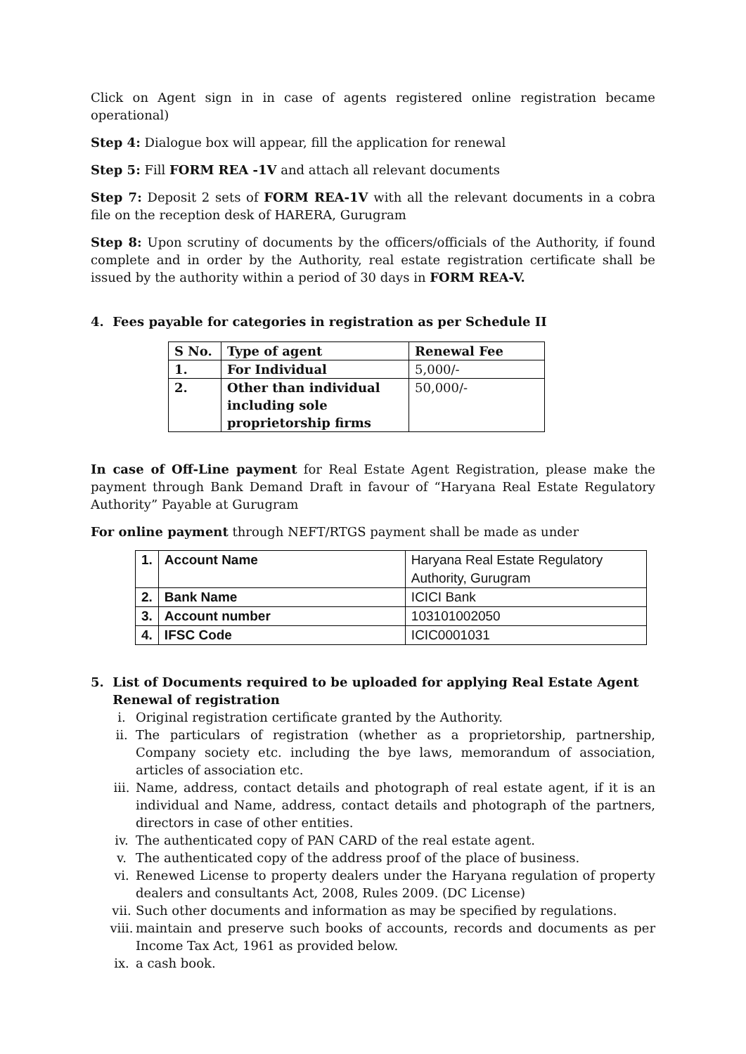Click on Agent sign in in case of agents registered online registration became operational)
Step 4: Dialogue box will appear, fill the application for renewal
Step 5: Fill FORM REA -1V and attach all relevant documents
Step 7: Deposit 2 sets of FORM REA-1V with all the relevant documents in a cobra file on the reception desk of HARERA, Gurugram
Step 8: Upon scrutiny of documents by the officers/officials of the Authority, if found complete and in order by the Authority, real estate registration certificate shall be issued by the authority within a period of 30 days in FORM REA-V.
4. Fees payable for categories in registration as per Schedule II
| S No. | Type of agent | Renewal Fee |
| --- | --- | --- |
| 1. | For Individual | 5,000/- |
| 2. | Other than individual including sole proprietorship firms | 50,000/- |
In case of Off-Line payment for Real Estate Agent Registration, please make the payment through Bank Demand Draft in favour of “Haryana Real Estate Regulatory Authority” Payable at Gurugram
For online payment through NEFT/RTGS payment shall be made as under
| 1. | Account Name | Haryana Real Estate Regulatory Authority, Gurugram |
| 2. | Bank Name | ICICI Bank |
| 3. | Account number | 103101002050 |
| 4. | IFSC Code | ICIC0001031 |
5. List of Documents required to be uploaded for applying Real Estate Agent
Renewal of registration
i. Original registration certificate granted by the Authority.
ii. The particulars of registration (whether as a proprietorship, partnership, Company society etc. including the bye laws, memorandum of association, articles of association etc.
iii. Name, address, contact details and photograph of real estate agent, if it is an individual and Name, address, contact details and photograph of the partners, directors in case of other entities.
iv. The authenticated copy of PAN CARD of the real estate agent.
v. The authenticated copy of the address proof of the place of business.
vi. Renewed License to property dealers under the Haryana regulation of property dealers and consultants Act, 2008, Rules 2009. (DC License)
vii. Such other documents and information as may be specified by regulations.
viii. maintain and preserve such books of accounts, records and documents as per Income Tax Act, 1961 as provided below.
ix. a cash book.